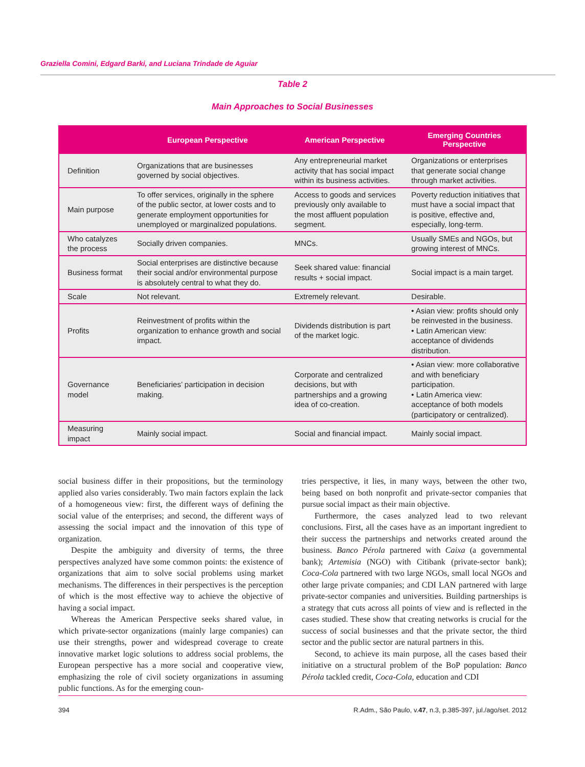Graziella Comini, Edgard Barki, and Luciana Trindade de Aguiar
Table 2
Main Approaches to Social Businesses
| | European Perspective | American Perspective | Emerging Countries Perspective |
| --- | --- | --- | --- |
| Definition | Organizations that are businesses governed by social objectives. | Any entrepreneurial market activity that has social impact within its business activities. | Organizations or enterprises that generate social change through market activities. |
| Main purpose | To offer services, originally in the sphere of the public sector, at lower costs and to generate employment opportunities for unemployed or marginalized populations. | Access to goods and services previously only available to the most affluent population segment. | Poverty reduction initiatives that must have a social impact that is positive, effective and, especially, long-term. |
| Who catalyzes the process | Socially driven companies. | MNCs. | Usually SMEs and NGOs, but growing interest of MNCs. |
| Business format | Social enterprises are distinctive because their social and/or environmental purpose is absolutely central to what they do. | Seek shared value: financial results + social impact. | Social impact is a main target. |
| Scale | Not relevant. | Extremely relevant. | Desirable. |
| Profits | Reinvestment of profits within the organization to enhance growth and social impact. | Dividends distribution is part of the market logic. | • Asian view: profits should only be reinvested in the business. • Latin American view: acceptance of dividends distribution. |
| Governance model | Beneficiaries’ participation in decision making. | Corporate and centralized decisions, but with partnerships and a growing idea of co-creation. | • Asian view: more collaborative and with beneficiary participation. • Latin America view: acceptance of both models (participatory or centralized). |
| Measuring impact | Mainly social impact. | Social and financial impact. | Mainly social impact. |
social business differ in their propositions, but the terminology applied also varies considerably. Two main factors explain the lack of a homogeneous view: first, the different ways of defining the social value of the enterprises; and second, the different ways of assessing the social impact and the innovation of this type of organization.
Despite the ambiguity and diversity of terms, the three perspectives analyzed have some common points: the existence of organizations that aim to solve social problems using market mechanisms. The differences in their perspectives is the perception of which is the most effective way to achieve the objective of having a social impact.
Whereas the American Perspective seeks shared value, in which private-sector organizations (mainly large companies) can use their strengths, power and widespread coverage to create innovative market logic solutions to address social problems, the European perspective has a more social and cooperative view, emphasizing the role of civil society organizations in assuming public functions. As for the emerging coun-
tries perspective, it lies, in many ways, between the other two, being based on both nonprofit and private-sector companies that pursue social impact as their main objective.
Furthermore, the cases analyzed lead to two relevant conclusions. First, all the cases have as an important ingredient to their success the partnerships and networks created around the business. Banco Pérola partnered with Caixa (a governmental bank); Artemisia (NGO) with Citibank (private-sector bank); Coca-Cola partnered with two large NGOs, small local NGOs and other large private companies; and CDI LAN partnered with large private-sector companies and universities. Building partnerships is a strategy that cuts across all points of view and is reflected in the cases studied. These show that creating networks is crucial for the success of social businesses and that the private sector, the third sector and the public sector are natural partners in this.
Second, to achieve its main purpose, all the cases based their initiative on a structural problem of the BoP population: Banco Pérola tackled credit, Coca-Cola, education and CDI
394 R.Adm., São Paulo, v.47, n.3, p.385-397, jul./ago/set. 2012